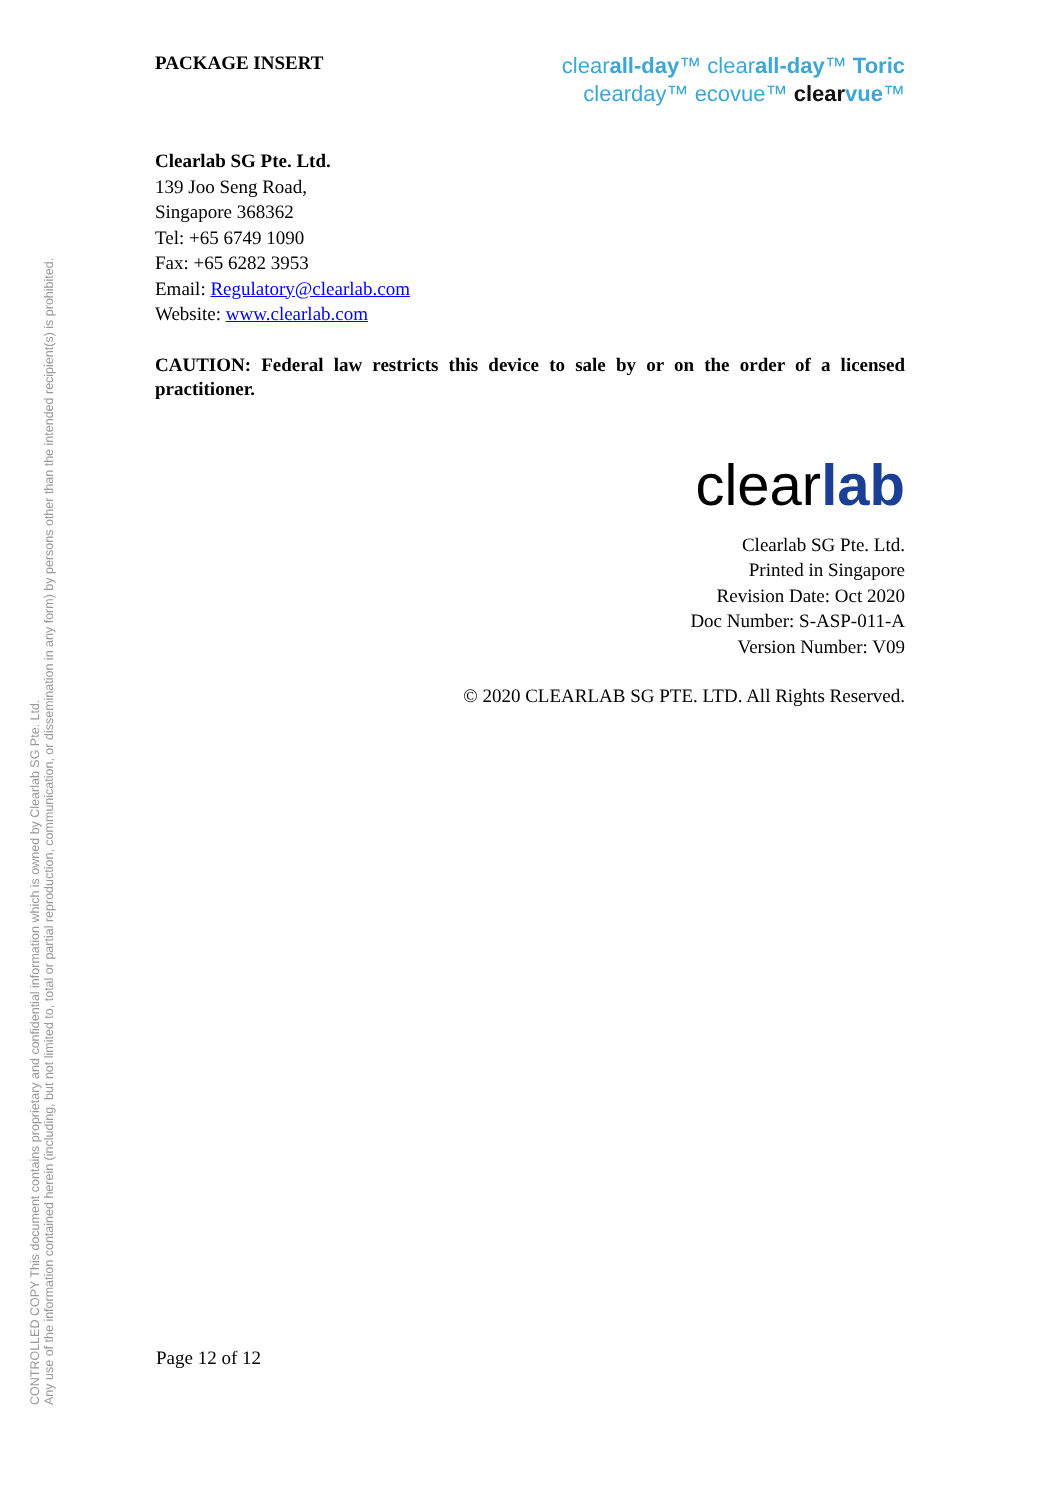CONTROLLED COPY This document contains proprietary and confidential information which is owned by Clearlab SG Pte. Ltd.
Any use of the information contained herein (including, but not limited to, total or partial reproduction, communication, or dissemination in any form) by persons other than the intended recipient(s) is prohibited.
PACKAGE INSERT
clearall-day™ clearall-day™ Toric
clearday™ ecovue™ clear vue™
Clearlab SG Pte. Ltd.
139 Joo Seng Road,
Singapore 368362
Tel: +65 6749 1090
Fax: +65 6282 3953
Email: Regulatory@clearlab.com
Website: www.clearlab.com
CAUTION: Federal law restricts this device to sale by or on the order of a licensed practitioner.
clearlab
Clearlab SG Pte. Ltd.
Printed in Singapore
Revision Date: Oct 2020
Doc Number: S-ASP-011-A
Version Number: V09
© 2020 CLEARLAB SG PTE. LTD. All Rights Reserved.
Page 12 of 12